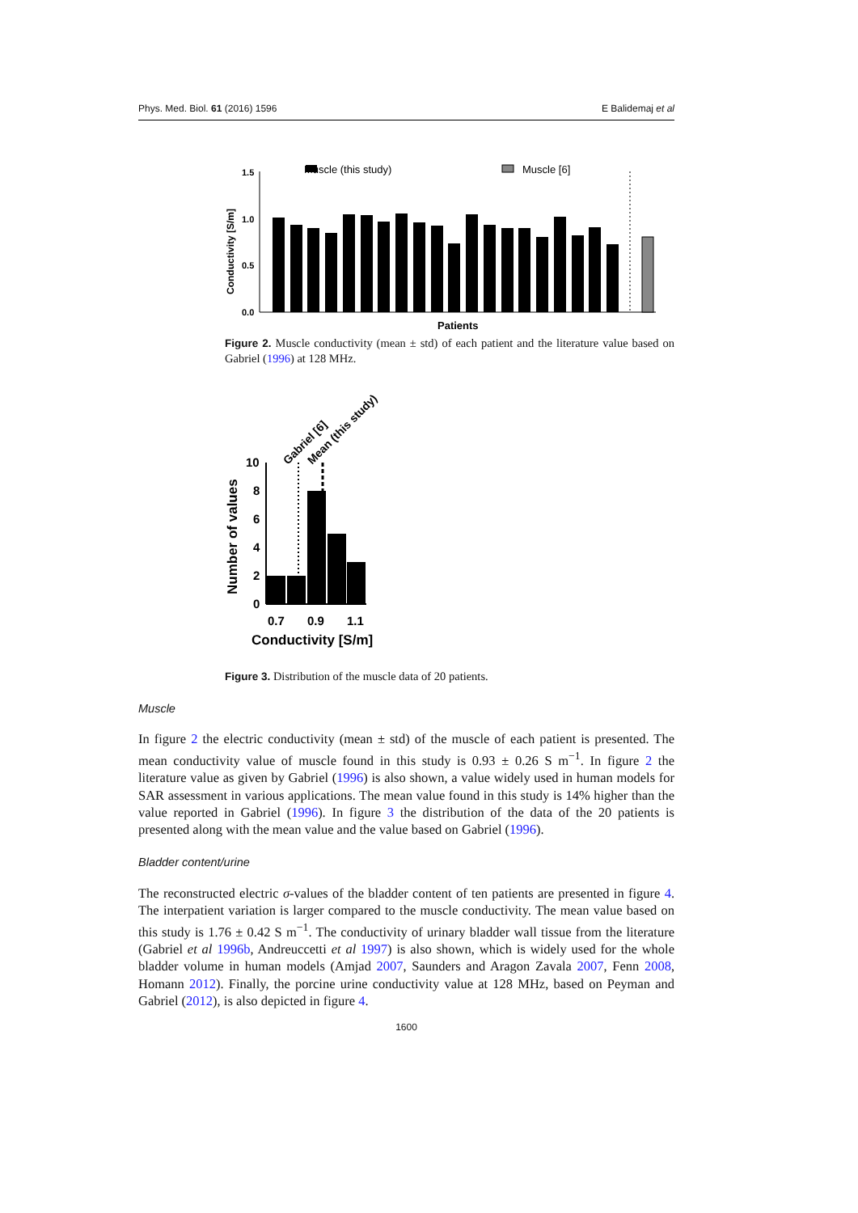Phys. Med. Biol. 61 (2016) 1596 E Balidemaj et al
Muscle (this study)
Muscle [6]
1.5
1.0
0.5
0.0
Conductivity [S/m]
Patients
Figure 2. Muscle conductivity (mean ± std) of each patient and the literature value based on Gabriel (1996) at 128 MHz.
10
8
6
4
2
0
Number of values
Gabriel [6]
Mean (this study)
0.7
0.9
1.1
Conductivity [S/m]
Figure 3. Distribution of the muscle data of 20 patients.
Muscle
In figure 2 the electric conductivity (mean ± std) of the muscle of each patient is presented. The mean conductivity value of muscle found in this study is 0.93 ± 0.26 S m<sup>−1</sup>. In figure 2 the literature value as given by Gabriel (1996) is also shown, a value widely used in human models for SAR assessment in various applications. The mean value found in this study is 14% higher than the value reported in Gabriel (1996). In figure 3 the distribution of the data of the 20 patients is presented along with the mean value and the value based on Gabriel (1996).
Bladder content/urine
The reconstructed electric σ-values of the bladder content of ten patients are presented in figure 4. The interpatient variation is larger compared to the muscle conductivity. The mean value based on this study is 1.76 ± 0.42 S m<sup>−1</sup>. The conductivity of urinary bladder wall tissue from the literature (Gabriel et al 1996b, Andreuccetti et al 1997) is also shown, which is widely used for the whole bladder volume in human models (Amjad 2007, Saunders and Aragon Zavala 2007, Fenn 2008, Homann 2012). Finally, the porcine urine conductivity value at 128 MHz, based on Peyman and Gabriel (2012), is also depicted in figure 4.
1600